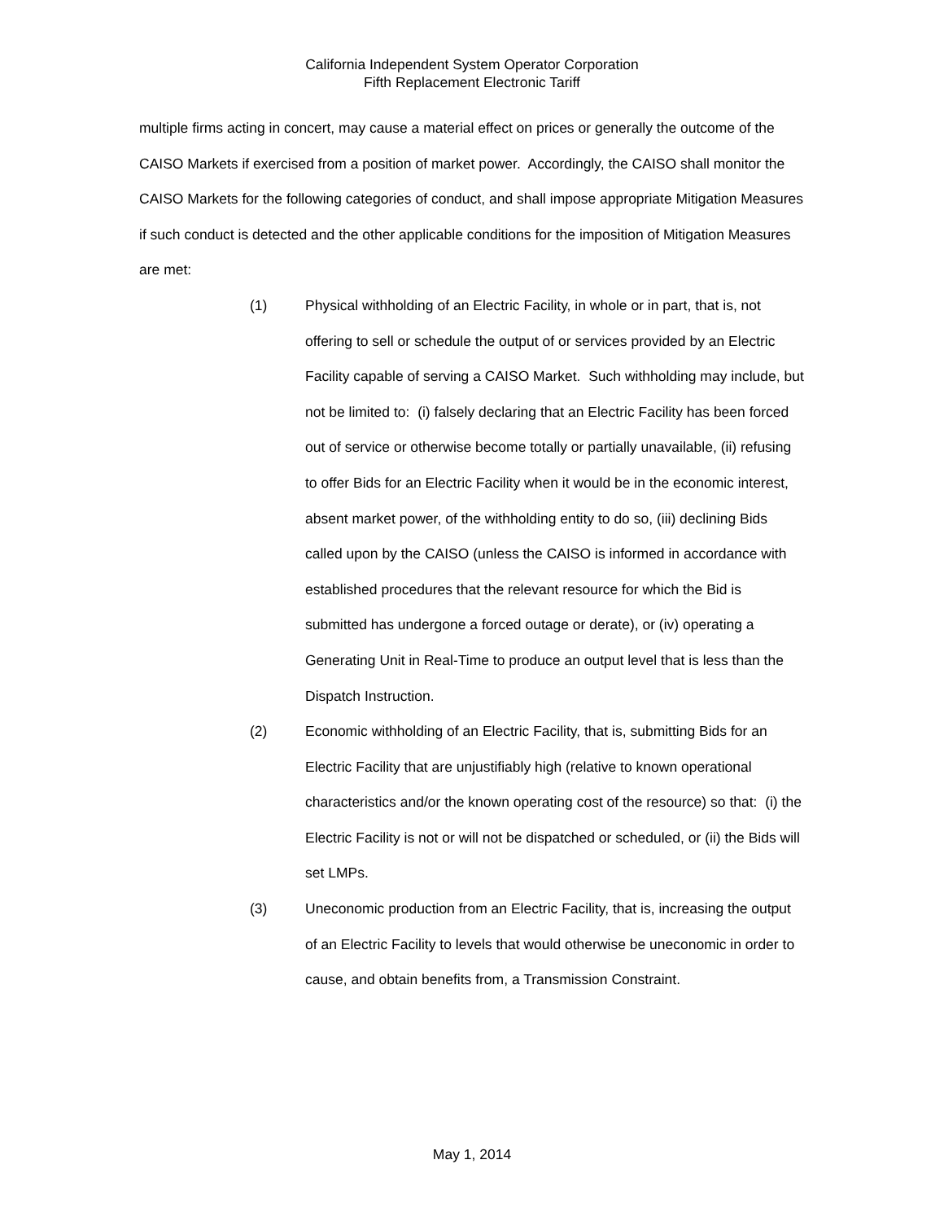California Independent System Operator Corporation
Fifth Replacement Electronic Tariff
multiple firms acting in concert, may cause a material effect on prices or generally the outcome of the CAISO Markets if exercised from a position of market power. Accordingly, the CAISO shall monitor the CAISO Markets for the following categories of conduct, and shall impose appropriate Mitigation Measures if such conduct is detected and the other applicable conditions for the imposition of Mitigation Measures are met:
(1) Physical withholding of an Electric Facility, in whole or in part, that is, not offering to sell or schedule the output of or services provided by an Electric Facility capable of serving a CAISO Market. Such withholding may include, but not be limited to: (i) falsely declaring that an Electric Facility has been forced out of service or otherwise become totally or partially unavailable, (ii) refusing to offer Bids for an Electric Facility when it would be in the economic interest, absent market power, of the withholding entity to do so, (iii) declining Bids called upon by the CAISO (unless the CAISO is informed in accordance with established procedures that the relevant resource for which the Bid is submitted has undergone a forced outage or derate), or (iv) operating a Generating Unit in Real-Time to produce an output level that is less than the Dispatch Instruction.
(2) Economic withholding of an Electric Facility, that is, submitting Bids for an Electric Facility that are unjustifiably high (relative to known operational characteristics and/or the known operating cost of the resource) so that: (i) the Electric Facility is not or will not be dispatched or scheduled, or (ii) the Bids will set LMPs.
(3) Uneconomic production from an Electric Facility, that is, increasing the output of an Electric Facility to levels that would otherwise be uneconomic in order to cause, and obtain benefits from, a Transmission Constraint.
May 1, 2014